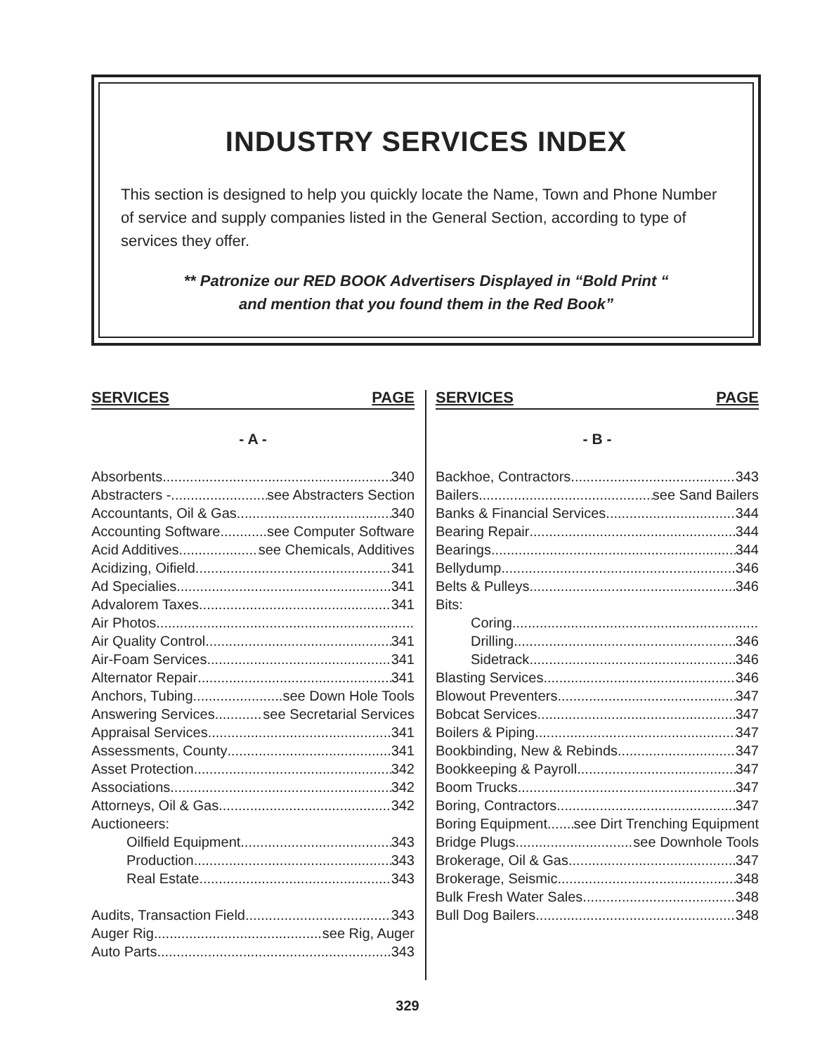INDUSTRY SERVICES INDEX
This section is designed to help you quickly locate the Name, Town and Phone Number of service and supply companies listed in the General Section, according to type of services they offer.
** Patronize our RED BOOK Advertisers Displayed in “Bold Print “
and mention that you found them in the Red Book”
SERVICES PAGE
- A -
Absorbents 340
Abstracters - see Abstracters Section
Accountants, Oil & Gas 340
Accounting Software see Computer Software
Acid Additives see Chemicals, Additives
Acidizing, Oifield 341
Ad Specialies 341
Advalorem Taxes 341
Air Photos
Air Quality Control 341
Air-Foam Services 341
Alternator Repair 341
Anchors, Tubing see Down Hole Tools
Answering Services see Secretarial Services
Appraisal Services 341
Assessments, County 341
Asset Protection 342
Associations 342
Attorneys, Oil & Gas 342
Auctioneers:
Oilfield Equipment 343
Production 343
Real Estate 343
Audits, Transaction Field 343
Auger Rig see Rig, Auger
Auto Parts 343
SERVICES PAGE
- B -
Backhoe, Contractors 343
Bailers see Sand Bailers
Banks & Financial Services 344
Bearing Repair 344
Bearings 344
Bellydump 346
Belts & Pulleys 346
Bits:
Coring
Drilling 346
Sidetrack 346
Blasting Services 346
Blowout Preventers 347
Bobcat Services 347
Boilers & Piping 347
Bookbinding, New & Rebinds 347
Bookkeeping & Payroll 347
Boom Trucks 347
Boring, Contractors 347
Boring Equipment see Dirt Trenching Equipment
Bridge Plugs see Downhole Tools
Brokerage, Oil & Gas 347
Brokerage, Seismic 348
Bulk Fresh Water Sales 348
Bull Dog Bailers 348
329